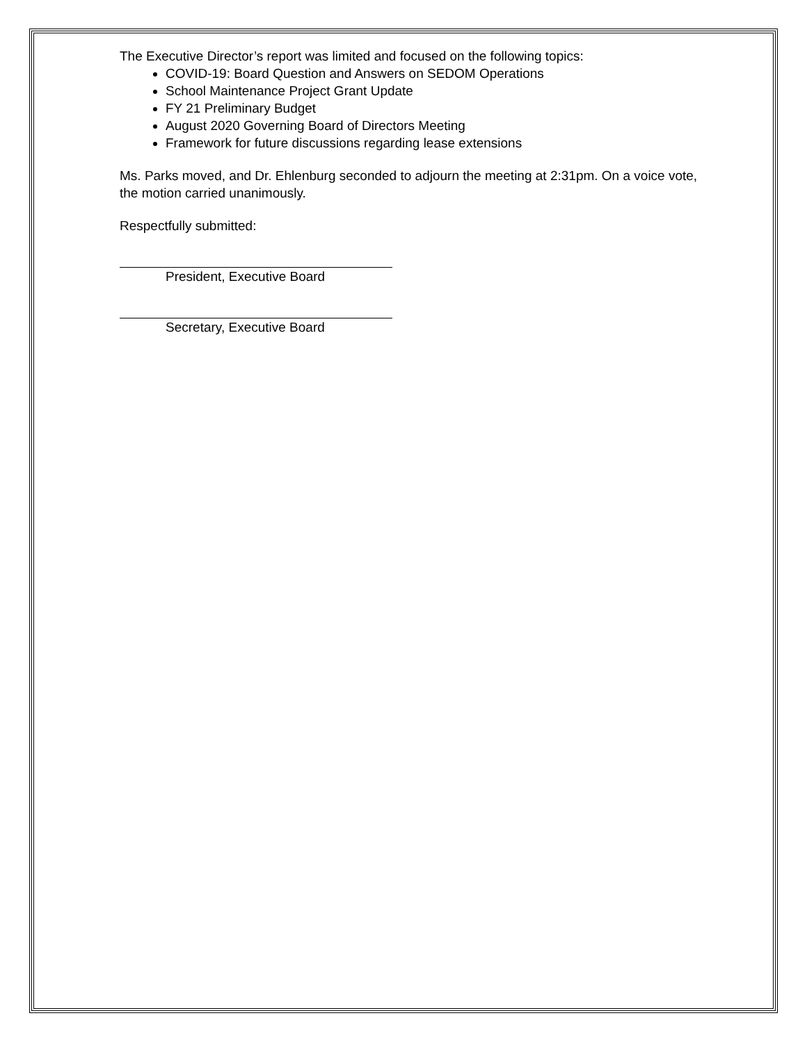The Executive Director’s report was limited and focused on the following topics:
COVID-19: Board Question and Answers on SEDOM Operations
School Maintenance Project Grant Update
FY 21 Preliminary Budget
August 2020 Governing Board of Directors Meeting
Framework for future discussions regarding lease extensions
Ms. Parks moved, and Dr. Ehlenburg seconded to adjourn the meeting at 2:31pm. On a voice vote, the motion carried unanimously.
Respectfully submitted:
President, Executive Board
Secretary, Executive Board